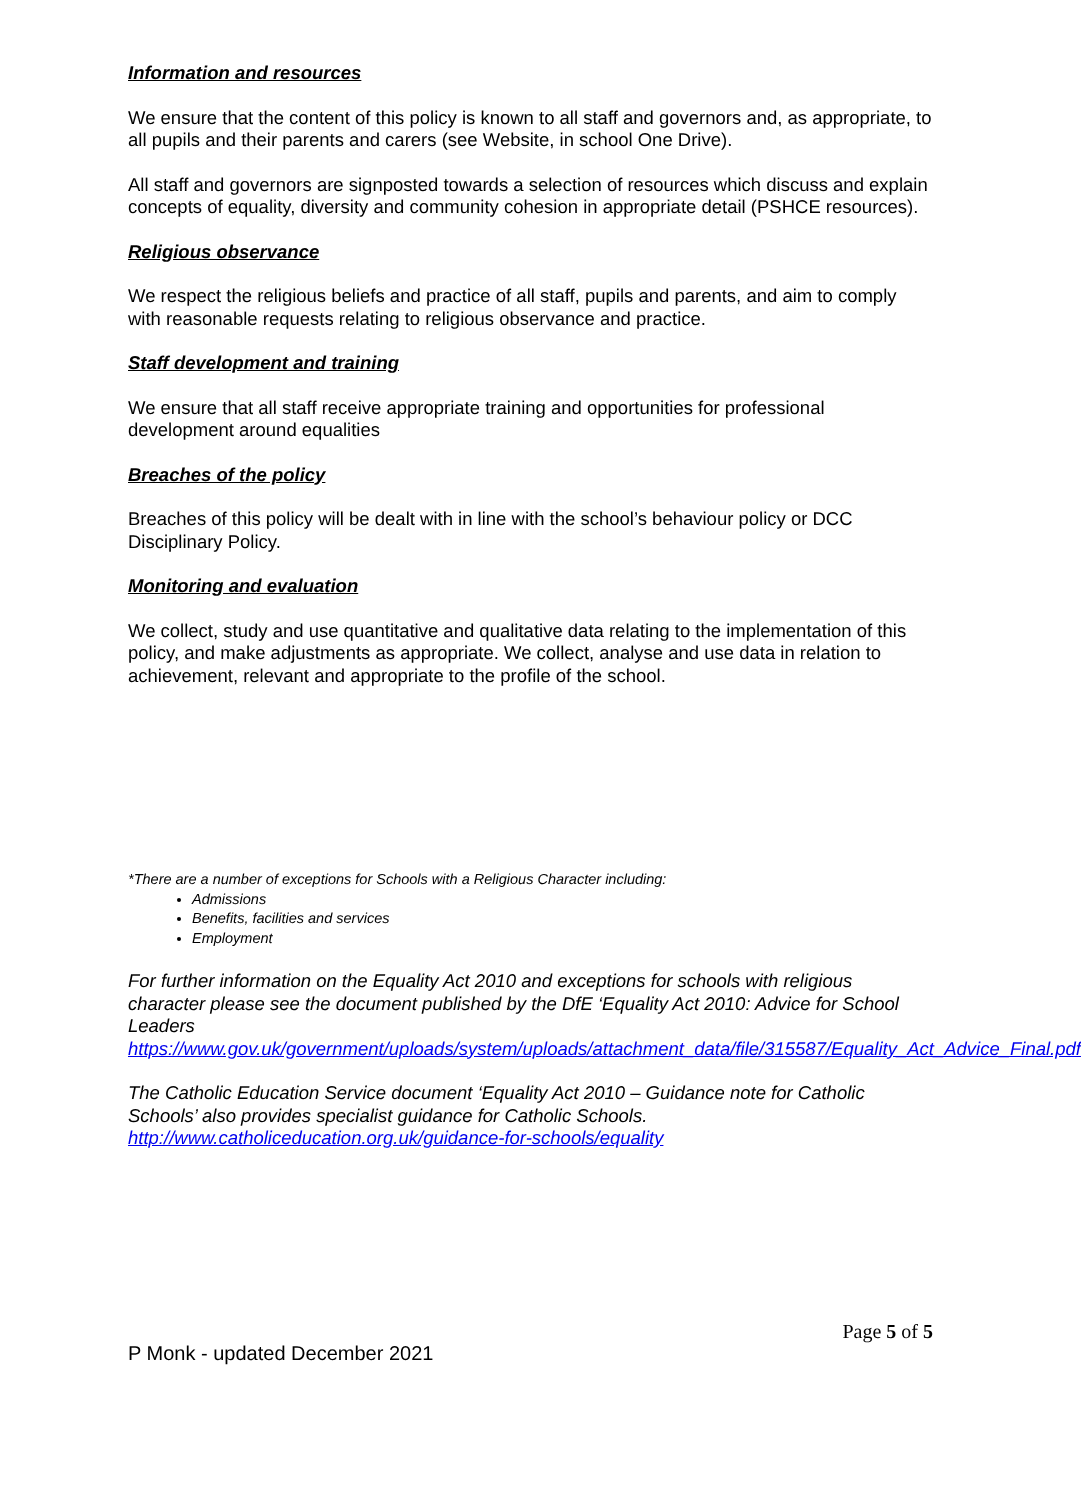Information and resources
We ensure that the content of this policy is known to all staff and governors and, as appropriate, to all pupils and their parents and carers (see Website, in school One Drive).
All staff and governors are signposted towards a selection of resources which discuss and explain concepts of equality, diversity and community cohesion in appropriate detail (PSHCE resources).
Religious observance
We respect the religious beliefs and practice of all staff, pupils and parents, and aim to comply with reasonable requests relating to religious observance and practice.
Staff development and training
We ensure that all staff receive appropriate training and opportunities for professional development around equalities
Breaches of the policy
Breaches of this policy will be dealt with in line with the school’s behaviour policy or DCC Disciplinary Policy.
Monitoring and evaluation
We collect, study and use quantitative and qualitative data relating to the implementation of this policy, and make adjustments as appropriate. We collect, analyse and use data in relation to achievement, relevant and appropriate to the profile of the school.
*There are a number of exceptions for Schools with a Religious Character including:
Admissions
Benefits, facilities and services
Employment
For further information on the Equality Act 2010 and exceptions for schools with religious character please see the document published by the DfE ‘Equality Act 2010: Advice for School Leaders
https://www.gov.uk/government/uploads/system/uploads/attachment_data/file/315587/Equality_Act_Advice_Final.pdf
The Catholic Education Service document ‘Equality Act 2010 – Guidance note for Catholic Schools’ also provides specialist guidance for Catholic Schools.
http://www.catholiceducation.org.uk/guidance-for-schools/equality
Page 5 of 5
P Monk - updated December 2021